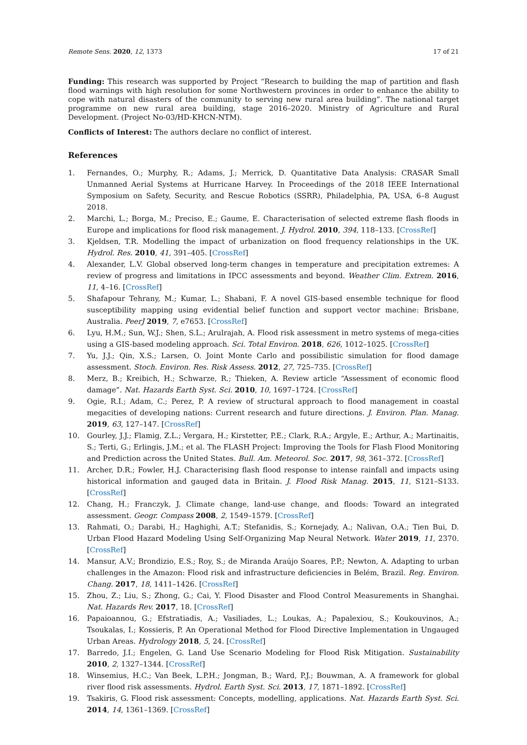Remote Sens. 2020, 12, 1373 17 of 21
Funding: This research was supported by Project “Research to building the map of partition and flash flood warnings with high resolution for some Northwestern provinces in order to enhance the ability to cope with natural disasters of the community to serving new rural area building”. The national target programme on new rural area building, stage 2016–2020. Ministry of Agriculture and Rural Development. (Project No-03/HD-KHCN-NTM).
Conflicts of Interest: The authors declare no conflict of interest.
References
1. Fernandes, O.; Murphy, R.; Adams, J.; Merrick, D. Quantitative Data Analysis: CRASAR Small Unmanned Aerial Systems at Hurricane Harvey. In Proceedings of the 2018 IEEE International Symposium on Safety, Security, and Rescue Robotics (SSRR), Philadelphia, PA, USA, 6–8 August 2018.
2. Marchi, L.; Borga, M.; Preciso, E.; Gaume, E. Characterisation of selected extreme flash floods in Europe and implications for flood risk management. J. Hydrol. 2010, 394, 118–133. [CrossRef]
3. Kjeldsen, T.R. Modelling the impact of urbanization on flood frequency relationships in the UK. Hydrol. Res. 2010, 41, 391–405. [CrossRef]
4. Alexander, L.V. Global observed long-term changes in temperature and precipitation extremes: A review of progress and limitations in IPCC assessments and beyond. Weather Clim. Extrem. 2016, 11, 4–16. [CrossRef]
5. Shafapour Tehrany, M.; Kumar, L.; Shabani, F. A novel GIS-based ensemble technique for flood susceptibility mapping using evidential belief function and support vector machine: Brisbane, Australia. PeerJ 2019, 7, e7653. [CrossRef]
6. Lyu, H.M.; Sun, W.J.; Shen, S.L.; Arulrajah, A. Flood risk assessment in metro systems of mega-cities using a GIS-based modeling approach. Sci. Total Environ. 2018, 626, 1012–1025. [CrossRef]
7. Yu, J.J.; Qin, X.S.; Larsen, O. Joint Monte Carlo and possibilistic simulation for flood damage assessment. Stoch. Environ. Res. Risk Assess. 2012, 27, 725–735. [CrossRef]
8. Merz, B.; Kreibich, H.; Schwarze, R.; Thieken, A. Review article “Assessment of economic flood damage”. Nat. Hazards Earth Syst. Sci. 2010, 10, 1697–1724. [CrossRef]
9. Ogie, R.I.; Adam, C.; Perez, P. A review of structural approach to flood management in coastal megacities of developing nations: Current research and future directions. J. Environ. Plan. Manag. 2019, 63, 127–147. [CrossRef]
10. Gourley, J.J.; Flamig, Z.L.; Vergara, H.; Kirstetter, P.E.; Clark, R.A.; Argyle, E.; Arthur, A.; Martinaitis, S.; Terti, G.; Erlingis, J.M.; et al. The FLASH Project: Improving the Tools for Flash Flood Monitoring and Prediction across the United States. Bull. Am. Meteorol. Soc. 2017, 98, 361–372. [CrossRef]
11. Archer, D.R.; Fowler, H.J. Characterising flash flood response to intense rainfall and impacts using historical information and gauged data in Britain. J. Flood Risk Manag. 2015, 11, S121–S133. [CrossRef]
12. Chang, H.; Franczyk, J. Climate change, land-use change, and floods: Toward an integrated assessment. Geogr. Compass 2008, 2, 1549–1579. [CrossRef]
13. Rahmati, O.; Darabi, H.; Haghighi, A.T.; Stefanidis, S.; Kornejady, A.; Nalivan, O.A.; Tien Bui, D. Urban Flood Hazard Modeling Using Self-Organizing Map Neural Network. Water 2019, 11, 2370. [CrossRef]
14. Mansur, A.V.; Brondizio, E.S.; Roy, S.; de Miranda Araújo Soares, P.P.; Newton, A. Adapting to urban challenges in the Amazon: Flood risk and infrastructure deficiencies in Belém, Brazil. Reg. Environ. Chang. 2017, 18, 1411–1426. [CrossRef]
15. Zhou, Z.; Liu, S.; Zhong, G.; Cai, Y. Flood Disaster and Flood Control Measurements in Shanghai. Nat. Hazards Rev. 2017, 18. [CrossRef]
16. Papaioannou, G.; Efstratiadis, A.; Vasiliades, L.; Loukas, A.; Papalexiou, S.; Koukouvinos, A.; Tsoukalas, I.; Kossieris, P. An Operational Method for Flood Directive Implementation in Ungauged Urban Areas. Hydrology 2018, 5, 24. [CrossRef]
17. Barredo, J.I.; Engelen, G. Land Use Scenario Modeling for Flood Risk Mitigation. Sustainability 2010, 2, 1327–1344. [CrossRef]
18. Winsemius, H.C.; Van Beek, L.P.H.; Jongman, B.; Ward, P.J.; Bouwman, A. A framework for global river flood risk assessments. Hydrol. Earth Syst. Sci. 2013, 17, 1871–1892. [CrossRef]
19. Tsakiris, G. Flood risk assessment: Concepts, modelling, applications. Nat. Hazards Earth Syst. Sci. 2014, 14, 1361–1369. [CrossRef]